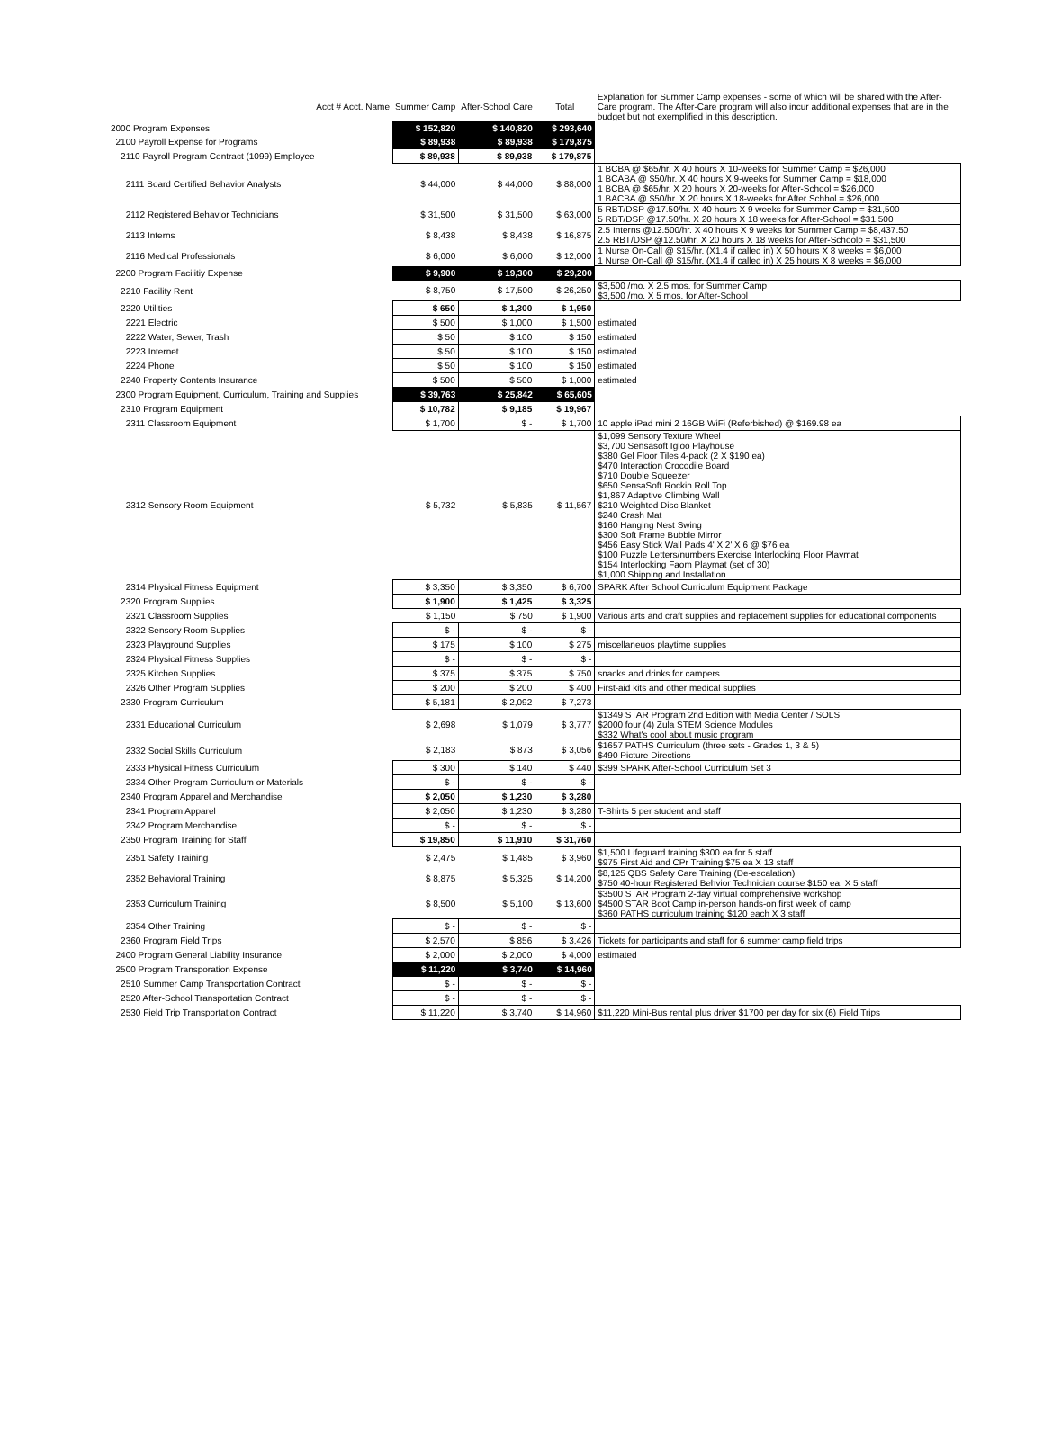| Acct # Acct. Name | Summer Camp | After-School Care | Total | Explanation for Summer Camp expenses - some of which will be shared with the After-Care program. The After-Care program will also incur additional expenses that are in the budget but not exemplified in this description. |
| --- | --- | --- | --- | --- |
| 2000 Program Expenses | $ 152,820 | $ 140,820 | $ 293,640 | |
| 2100 Payroll Expense for Programs | $ 89,938 | $ 89,938 | $ 179,875 | |
| 2110 Payroll Program Contract (1099) Employee | $ 89,938 | $ 89,938 | $ 179,875 | |
| 2111 Board Certified Behavior Analysts | $ 44,000 | $ 44,000 | $ 88,000 | 1 BCBA @ $65/hr. X 40 hours X 10-weeks for Summer Camp = $26,000 1 BCABA @ $50/hr. X 40 hours X 9-weeks for Summer Camp = $18,000 1 BCBA @ $65/hr. X 20 hours X 20-weeks for After-School = $26,000 1 BACBA @ $50/hr. X 20 hours X 18-weeks for After Schhol = $26,000 |
| 2112 Registered Behavior Technicians | $ 31,500 | $ 31,500 | $ 63,000 | 5 RBT/DSP @17.50/hr. X 40 hours X 9 weeks for Summer Camp = $31,500 5 RBT/DSP @17.50/hr. X 20 hours X 18 weeks for After-School = $31,500 |
| 2113 Interns | $ 8,438 | $ 8,438 | $ 16,875 | 2.5 Interns @12.500/hr. X 40 hours X 9 weeks for Summer Camp = $8,437.50 2.5 RBT/DSP @12.50/hr. X 20 hours X 18 weeks for After-Schoolp = $31,500 |
| 2116 Medical Professionals | $ 6,000 | $ 6,000 | $ 12,000 | 1 Nurse On-Call @ $15/hr. (X1.4 if called in) X 50 hours X 8 weeks = $6,000 1 Nurse On-Call @ $15/hr. (X1.4 if called in) X 25 hours X 8 weeks = $6,000 |
| 2200 Program Facilitiy Expense | $ 9,900 | $ 19,300 | $ 29,200 | |
| 2210 Facility Rent | $ 8,750 | $ 17,500 | $ 26,250 | $3,500 /mo. X 2.5 mos. for Summer Camp $3,500 /mo. X 5 mos. for After-School |
| 2220 Utilities | $ 650 | $ 1,300 | $ 1,950 | |
| 2221 Electric | $ 500 | $ 1,000 | $ 1,500 | estimated |
| 2222 Water, Sewer, Trash | $ 50 | $ 100 | $ 150 | estimated |
| 2223 Internet | $ 50 | $ 100 | $ 150 | estimated |
| 2224 Phone | $ 50 | $ 100 | $ 150 | estimated |
| 2240 Property Contents Insurance | $ 500 | $ 500 | $ 1,000 | estimated |
| 2300 Program Equipment, Curriculum, Training and Supplies | $ 39,763 | $ 25,842 | $ 65,605 | |
| 2310 Program Equipment | $ 10,782 | $ 9,185 | $ 19,967 | |
| 2311 Classroom Equipment | $ 1,700 | $ - | $ 1,700 | 10 apple iPad mini 2 16GB WiFi (Referbished) @ $169.98 ea |
| 2312 Sensory Room Equipment | $ 5,732 | $ 5,835 | $ 11,567 | $1,099 Sensory Texture Wheel $3,700 Sensasoft Igloo Playhouse $380 Gel Floor Tiles 4-pack (2 X $190 ea) $470 Interaction Crocodile Board $710 Double Squeezer $650 SensaSoft Rockin Roll Top $1,867 Adaptive Climbing Wall $210 Weighted Disc Blanket $240 Crash Mat $160 Hanging Nest Swing $300 Soft Frame Bubble Mirror $456 Easy Stick Wall Pads 4' X 2' X 6 @ $76 ea $100 Puzzle Letters/numbers Exercise Interlocking Floor Playmat $154 Interlocking Faom Playmat (set of 30) $1,000 Shipping and Installation |
| 2314 Physical Fitness Equipment | $ 3,350 | $ 3,350 | $ 6,700 | SPARK After School Curriculum Equipment Package |
| 2320 Program Supplies | $ 1,900 | $ 1,425 | $ 3,325 | |
| 2321 Classroom Supplies | $ 1,150 | $ 750 | $ 1,900 | Various arts and craft supplies and replacement supplies for educational components |
| 2322 Sensory Room Supplies | $ - | $ - | $ - | |
| 2323 Playground Supplies | $ 175 | $ 100 | $ 275 | miscellaneuos playtime supplies |
| 2324 Physical Fitness Supplies | $ - | $ - | $ - | |
| 2325 Kitchen Supplies | $ 375 | $ 375 | $ 750 | snacks and drinks for campers |
| 2326 Other Program Supplies | $ 200 | $ 200 | $ 400 | First-aid kits and other medical supplies |
| 2330 Program Curriculum | $ 5,181 | $ 2,092 | $ 7,273 | |
| 2331 Educational Curriculum | $ 2,698 | $ 1,079 | $ 3,777 | $1349 STAR Program 2nd Edition with Media Center / SOLS $2000 four (4) Zula STEM Science Modules $332 What's cool about music program |
| 2332 Social Skills Curriculum | $ 2,183 | $ 873 | $ 3,056 | $1657 PATHS Curriculum (three sets - Grades 1, 3 & 5) $490 Picture Directions |
| 2333 Physical Fitness Curriculum | $ 300 | $ 140 | $ 440 | $399 SPARK After-School Curriculum Set 3 |
| 2334 Other Program Curriculum or Materials | $ - | $ - | $ - | |
| 2340 Program Apparel and Merchandise | $ 2,050 | $ 1,230 | $ 3,280 | |
| 2341 Program Apparel | $ 2,050 | $ 1,230 | $ 3,280 | T-Shirts 5 per student and staff |
| 2342 Program Merchandise | $ - | $ - | $ - | |
| 2350 Program Training for Staff | $ 19,850 | $ 11,910 | $ 31,760 | |
| 2351 Safety Training | $ 2,475 | $ 1,485 | $ 3,960 | $1,500 Lifeguard training $300 ea for 5 staff $975 First Aid and CPr Training $75 ea X 13 staff |
| 2352 Behavioral Training | $ 8,875 | $ 5,325 | $ 14,200 | $8,125 QBS Safety Care Training (De-escalation) $750 40-hour Registered Behvior Technician course $150 ea. X 5 staff |
| 2353 Curriculum Training | $ 8,500 | $ 5,100 | $ 13,600 | $3500 STAR Program 2-day virtual comprehensive workshop $4500 STAR Boot Camp in-person hands-on first week of camp $360 PATHS curriculum training $120 each X 3 staff |
| 2354 Other Training | $ - | $ - | $ - | |
| 2360 Program Field Trips | $ 2,570 | $ 856 | $ 3,426 | Tickets for participants and staff for 6 summer camp field trips |
| 2400 Program General Liability Insurance | $ 2,000 | $ 2,000 | $ 4,000 | estimated |
| 2500 Program Transporation Expense | $ 11,220 | $ 3,740 | $ 14,960 | |
| 2510 Summer Camp Transportation Contract | $ - | $ - | $ - | |
| 2520 After-School Transportation Contract | $ - | $ - | $ - | |
| 2530 Field Trip Transportation Contract | $ 11,220 | $ 3,740 | $ 14,960 | $11,220 Mini-Bus rental plus driver $1700 per day for six (6) Field Trips |